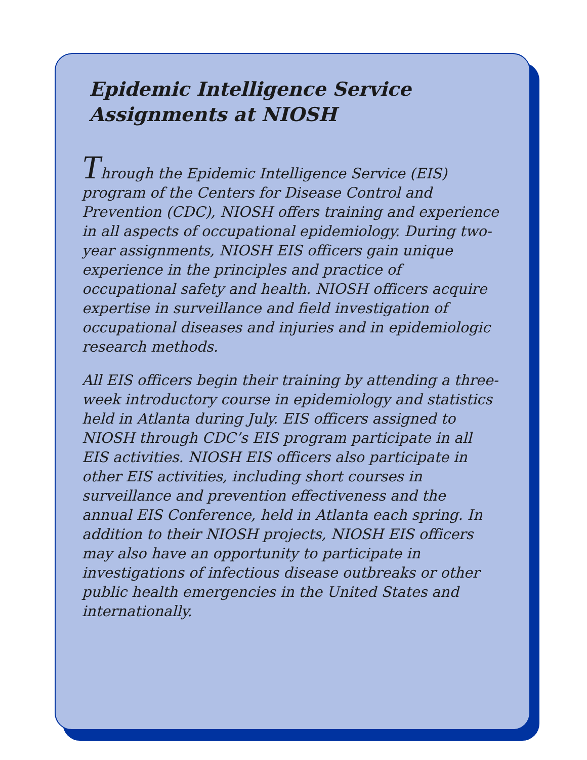Epidemic Intelligence Service Assignments at NIOSH
Through the Epidemic Intelligence Service (EIS) program of the Centers for Disease Control and Prevention (CDC), NIOSH offers training and experience in all aspects of occupational epidemiology. During two-year assignments, NIOSH EIS officers gain unique experience in the principles and practice of occupational safety and health. NIOSH officers acquire expertise in surveillance and field investigation of occupational diseases and injuries and in epidemiologic research methods.
All EIS officers begin their training by attending a three-week introductory course in epidemiology and statistics held in Atlanta during July. EIS officers assigned to NIOSH through CDC’s EIS program participate in all EIS activities. NIOSH EIS officers also participate in other EIS activities, including short courses in surveillance and prevention effectiveness and the annual EIS Conference, held in Atlanta each spring. In addition to their NIOSH projects, NIOSH EIS officers may also have an opportunity to participate in investigations of infectious disease outbreaks or other public health emergencies in the United States and internationally.